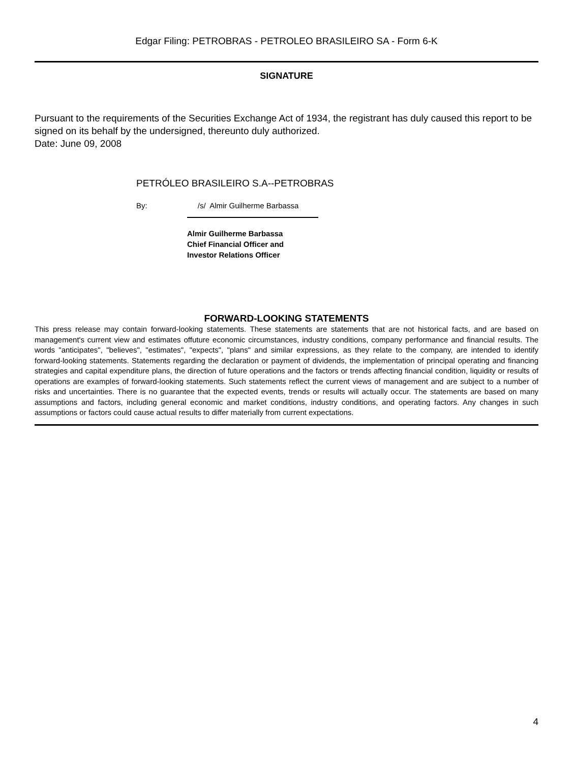Edgar Filing: PETROBRAS - PETROLEO BRASILEIRO SA - Form 6-K
SIGNATURE
Pursuant to the requirements of the Securities Exchange Act of 1934, the registrant has duly caused this report to be signed on its behalf by the undersigned, thereunto duly authorized.
Date: June 09, 2008
PETRÓLEO BRASILEIRO S.A--PETROBRAS
By: /s/ Almir Guilherme Barbassa
Almir Guilherme Barbassa
Chief Financial Officer and
Investor Relations Officer
FORWARD-LOOKING STATEMENTS
This press release may contain forward-looking statements. These statements are statements that are not historical facts, and are based on management's current view and estimates offuture economic circumstances, industry conditions, company performance and financial results. The words "anticipates", "believes", "estimates", "expects", "plans" and similar expressions, as they relate to the company, are intended to identify forward-looking statements. Statements regarding the declaration or payment of dividends, the implementation of principal operating and financing strategies and capital expenditure plans, the direction of future operations and the factors or trends affecting financial condition, liquidity or results of operations are examples of forward-looking statements. Such statements reflect the current views of management and are subject to a number of risks and uncertainties. There is no guarantee that the expected events, trends or results will actually occur. The statements are based on many assumptions and factors, including general economic and market conditions, industry conditions, and operating factors. Any changes in such assumptions or factors could cause actual results to differ materially from current expectations.
4